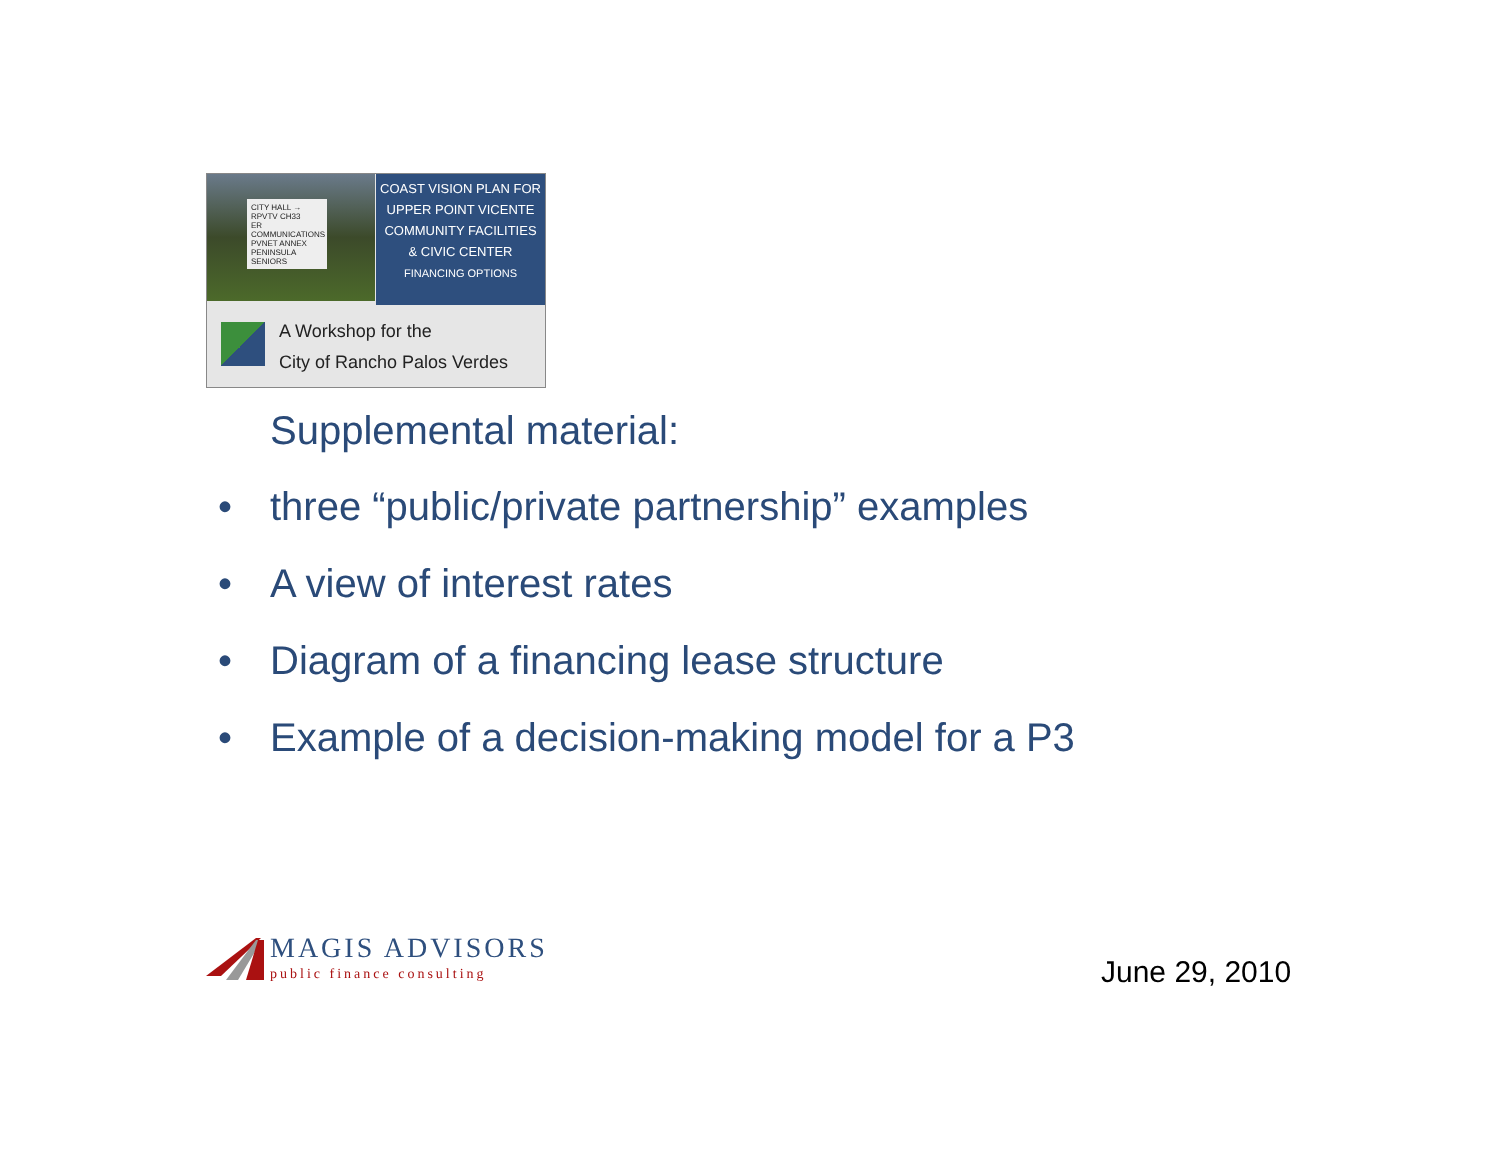CITY HALL →
RPVTV CH33
ER COMMUNICATIONS
PVNET ANNEX
PENINSULA SENIORS
COAST VISION PLAN FOR
UPPER POINT VICENTE
COMMUNITY FACILITIES
& CIVIC CENTER
FINANCING OPTIONS
A Workshop for the
City of Rancho Palos Verdes
Supplemental material:
• three “public/private partnership” examples
• A view of interest rates
• Diagram of a financing lease structure
• Example of a decision-making model for a P3
MAGIS ADVISORS
public finance consulting
June 29, 2010